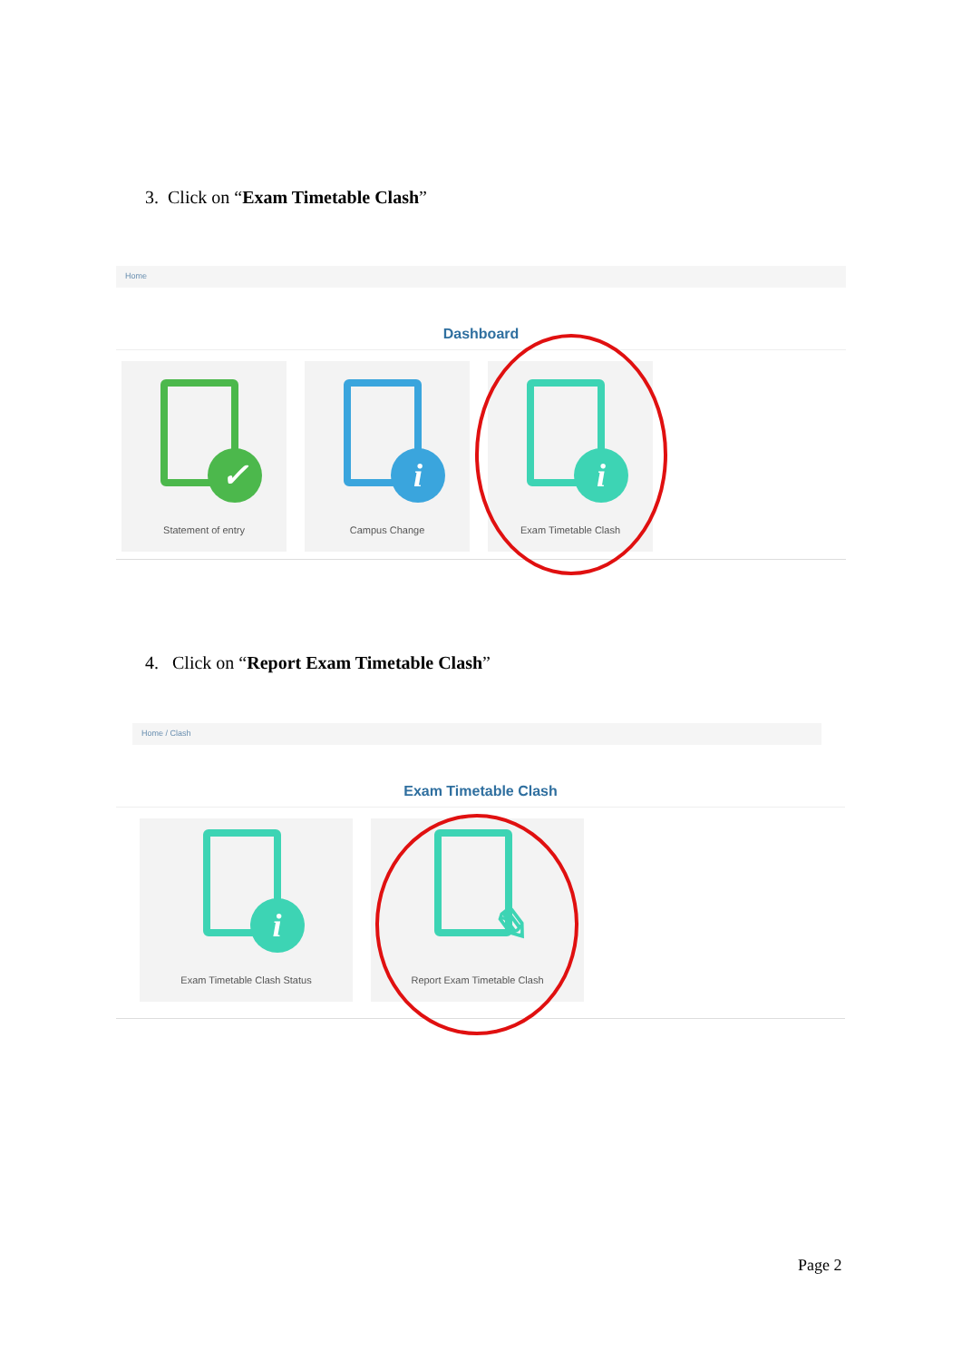3. Click on “Exam Timetable Clash”
Home
Dashboard
✓
Statement of entry
i
Campus Change
i
Exam Timetable Clash
4. Click on “Report Exam Timetable Clash”
Home / Clash
Exam Timetable Clash
i
Exam Timetable Clash Status
✎
Report Exam Timetable Clash
Page 2